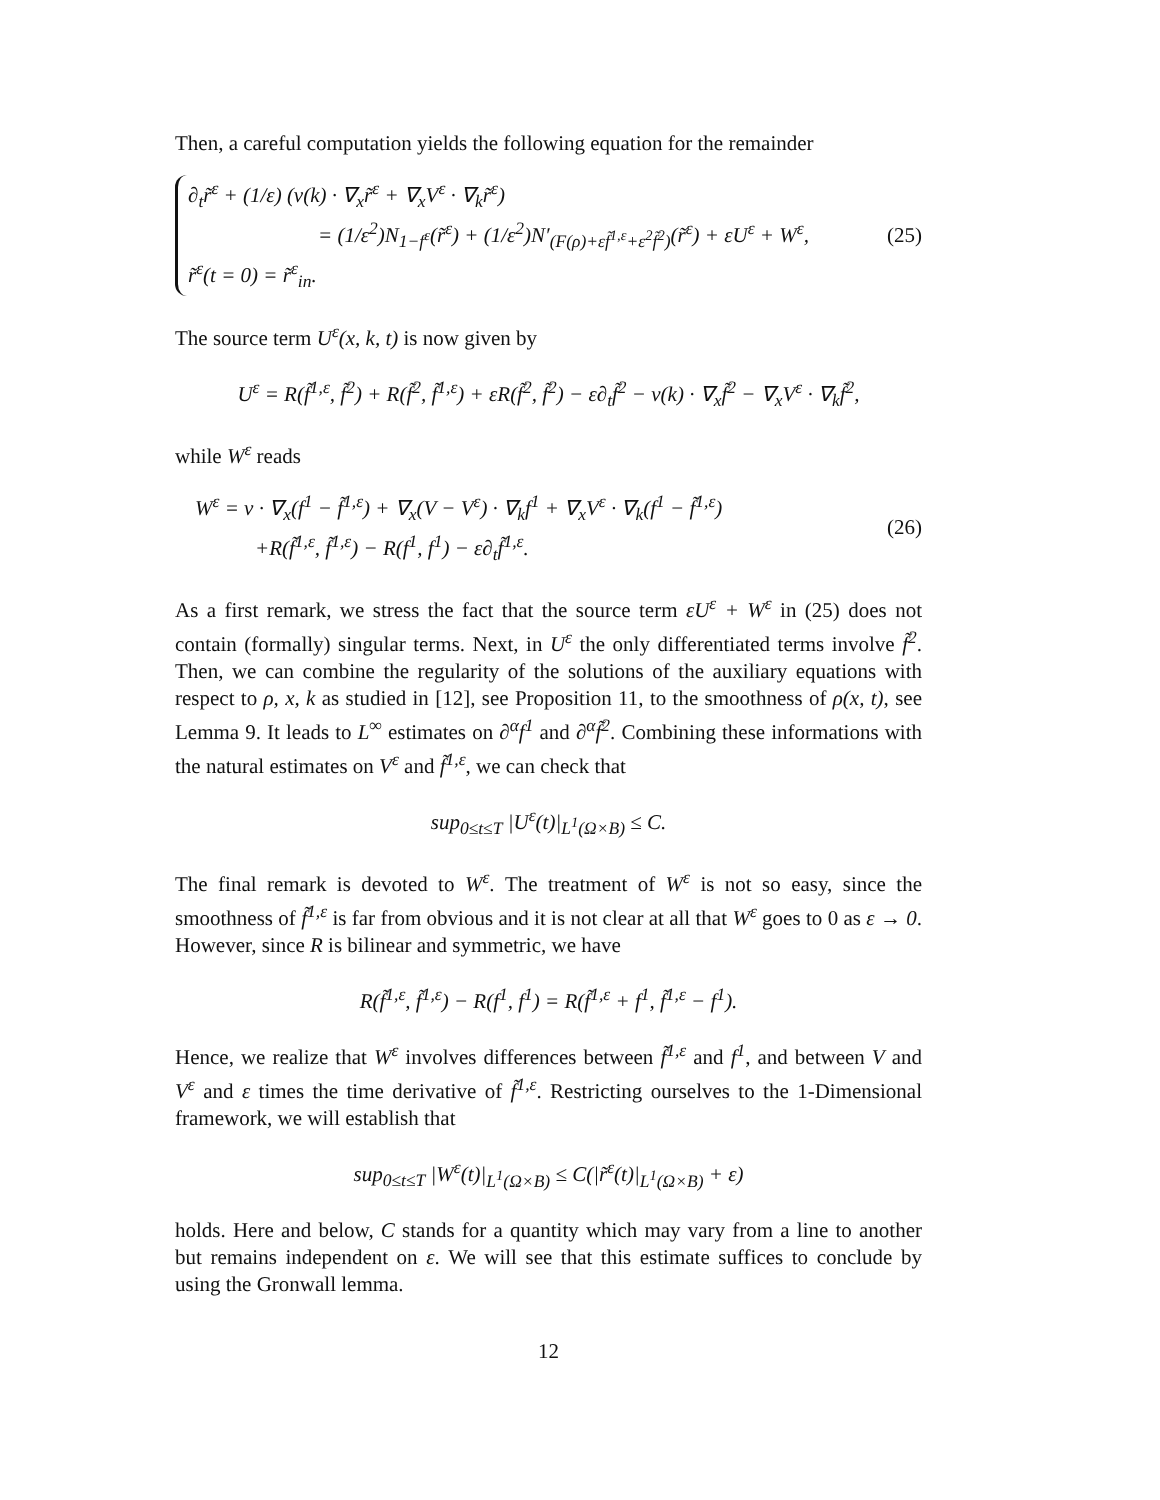Then, a careful computation yields the following equation for the remainder
∂<sub>t</sub>r̃<sup>ε</sup> + (1/ε) (v(k) · ∇<sub>x</sub>r̃<sup>ε</sup> + ∇<sub>x</sub>V<sup>ε</sup> · ∇<sub>k</sub>r̃<sup>ε</sup>)
= (1/ε<sup>2</sup>)N<sub>1−f<sup>ε</sup></sub>(r̃<sup>ε</sup>) + (1/ε<sup>2</sup>)N′<sub>(F(ρ)+εf̃<sup>1,ε</sup>+ε<sup>2</sup>f̃<sup>2</sup>)</sub>(r̃<sup>ε</sup>) + εU<sup>ε</sup> + W<sup>ε</sup>,
r̃<sup>ε</sup>(t = 0) = r̃<sup>ε</sup><sub>in</sub>.
(25)
The source term U<sup>ε</sup>(x, k, t) is now given by
U<sup>ε</sup> = R(f̃<sup>1,ε</sup>, f̃<sup>2</sup>) + R(f̃<sup>2</sup>, f̃<sup>1,ε</sup>) + εR(f̃<sup>2</sup>, f̃<sup>2</sup>) − ε∂<sub>t</sub>f̃<sup>2</sup> − v(k) · ∇<sub>x</sub>f̃<sup>2</sup> − ∇<sub>x</sub>V<sup>ε</sup> · ∇<sub>k</sub>f̃<sup>2</sup>,
while W<sup>ε</sup> reads
W<sup>ε</sup> = v · ∇<sub>x</sub>(f<sup>1</sup> − f̃<sup>1,ε</sup>) + ∇<sub>x</sub>(V − V<sup>ε</sup>) · ∇<sub>k</sub>f<sup>1</sup> + ∇<sub>x</sub>V<sup>ε</sup> · ∇<sub>k</sub>(f<sup>1</sup> − f̃<sup>1,ε</sup>)
+R(f̃<sup>1,ε</sup>, f̃<sup>1,ε</sup>) − R(f<sup>1</sup>, f<sup>1</sup>) − ε∂<sub>t</sub>f̃<sup>1,ε</sup>.
(26)
As a first remark, we stress the fact that the source term εU<sup>ε</sup> + W<sup>ε</sup> in (25) does not contain (formally) singular terms. Next, in U<sup>ε</sup> the only differentiated terms involve f̃<sup>2</sup>. Then, we can combine the regularity of the solutions of the auxiliary equations with respect to ρ, x, k as studied in [12], see Proposition 11, to the smoothness of ρ(x, t), see Lemma 9. It leads to L<sup>∞</sup> estimates on ∂<sup>α</sup>f<sup>1</sup> and ∂<sup>α</sup>f̃<sup>2</sup>. Combining these informations with the natural estimates on V<sup>ε</sup> and f̃<sup>1,ε</sup>, we can check that
sup<sub>0≤t≤T</sub> |U<sup>ε</sup>(t)|<sub>L<sup>1</sup>(Ω×B)</sub> ≤ C.
The final remark is devoted to W<sup>ε</sup>. The treatment of W<sup>ε</sup> is not so easy, since the smoothness of f̃<sup>1,ε</sup> is far from obvious and it is not clear at all that W<sup>ε</sup> goes to 0 as ε → 0. However, since R is bilinear and symmetric, we have
R(f̃<sup>1,ε</sup>, f̃<sup>1,ε</sup>) − R(f<sup>1</sup>, f<sup>1</sup>) = R(f̃<sup>1,ε</sup> + f<sup>1</sup>, f̃<sup>1,ε</sup> − f<sup>1</sup>).
Hence, we realize that W<sup>ε</sup> involves differences between f̃<sup>1,ε</sup> and f<sup>1</sup>, and between V and V<sup>ε</sup> and ε times the time derivative of f̃<sup>1,ε</sup>. Restricting ourselves to the 1-Dimensional framework, we will establish that
sup<sub>0≤t≤T</sub> |W<sup>ε</sup>(t)|<sub>L<sup>1</sup>(Ω×B)</sub> ≤ C(|r̃<sup>ε</sup>(t)|<sub>L<sup>1</sup>(Ω×B)</sub> + ε)
holds. Here and below, C stands for a quantity which may vary from a line to another but remains independent on ε. We will see that this estimate suffices to conclude by using the Gronwall lemma.
12